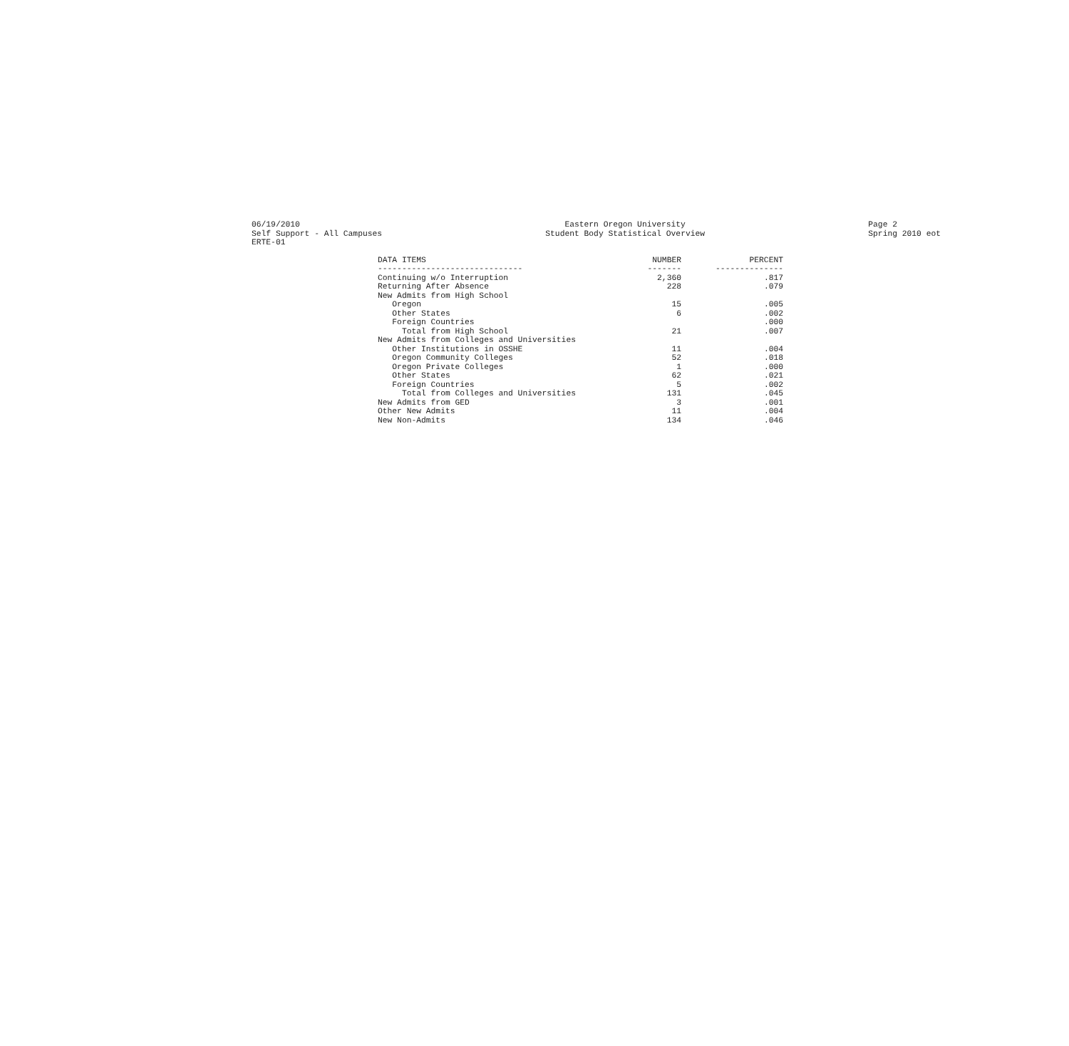06/19/2010
Self Support - All Campuses
ERTE-01
Eastern Oregon University
Student Body Statistical Overview
Page 2
Spring 2010 eot
| DATA ITEMS | NUMBER | PERCENT |
| --- | --- | --- |
| ------------------------------ | ------- | -------------- |
| Continuing w/o Interruption | 2,360 | .817 |
| Returning After Absence | 228 | .079 |
| New Admits from High School | | |
| Oregon | 15 | .005 |
| Other States | 6 | .002 |
| Foreign Countries | | .000 |
| Total from High School | 21 | .007 |
| New Admits from Colleges and Universities | | |
| Other Institutions in OSSHE | 11 | .004 |
| Oregon Community Colleges | 52 | .018 |
| Oregon Private Colleges | 1 | .000 |
| Other States | 62 | .021 |
| Foreign Countries | 5 | .002 |
| Total from Colleges and Universities | 131 | .045 |
| New Admits from GED | 3 | .001 |
| Other New Admits | 11 | .004 |
| New Non-Admits | 134 | .046 |